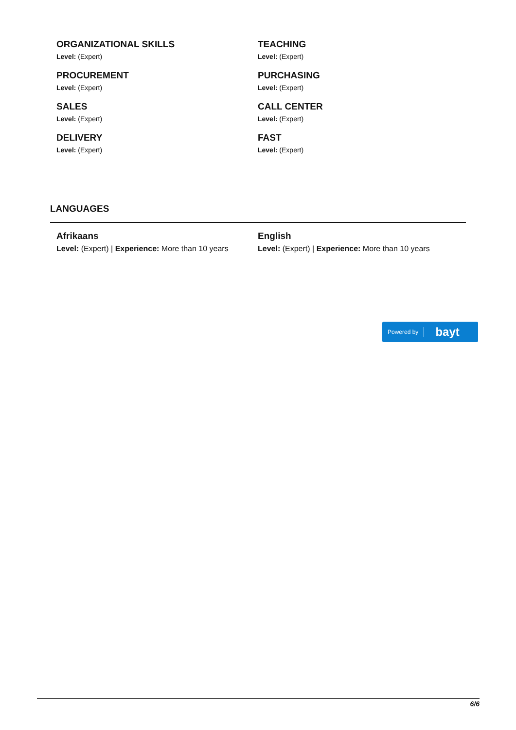ORGANIZATIONAL SKILLS
Level: (Expert)
TEACHING
Level: (Expert)
PROCUREMENT
Level: (Expert)
PURCHASING
Level: (Expert)
SALES
Level: (Expert)
CALL CENTER
Level: (Expert)
DELIVERY
Level: (Expert)
FAST
Level: (Expert)
LANGUAGES
Afrikaans
Level: (Expert) | Experience: More than 10 years
English
Level: (Expert) | Experience: More than 10 years
Powered by bayt
6/6